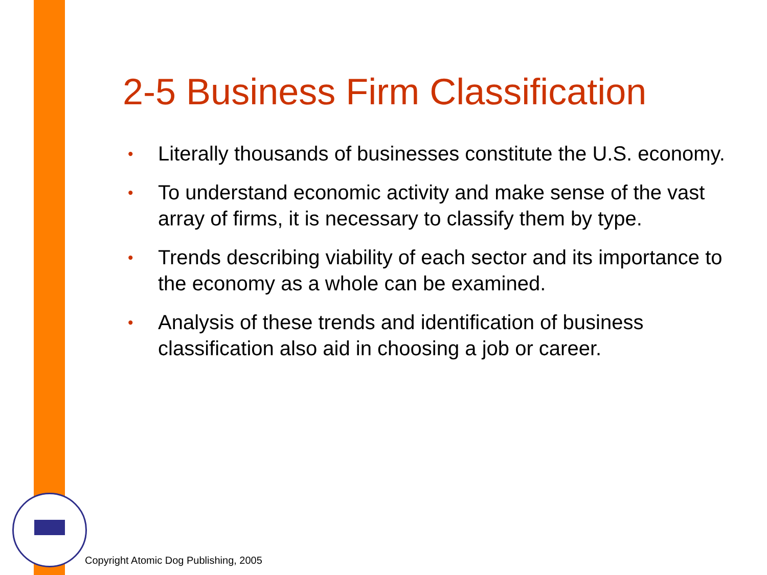2-5 Business Firm Classification
•
Literally thousands of businesses constitute the U.S. economy.
•
To understand economic activity and make sense of the vast array of firms, it is necessary to classify them by type.
•
Trends describing viability of each sector and its importance to the economy as a whole can be examined.
•
Analysis of these trends and identification of business classification also aid in choosing a job or career.
Copyright Atomic Dog Publishing, 2005